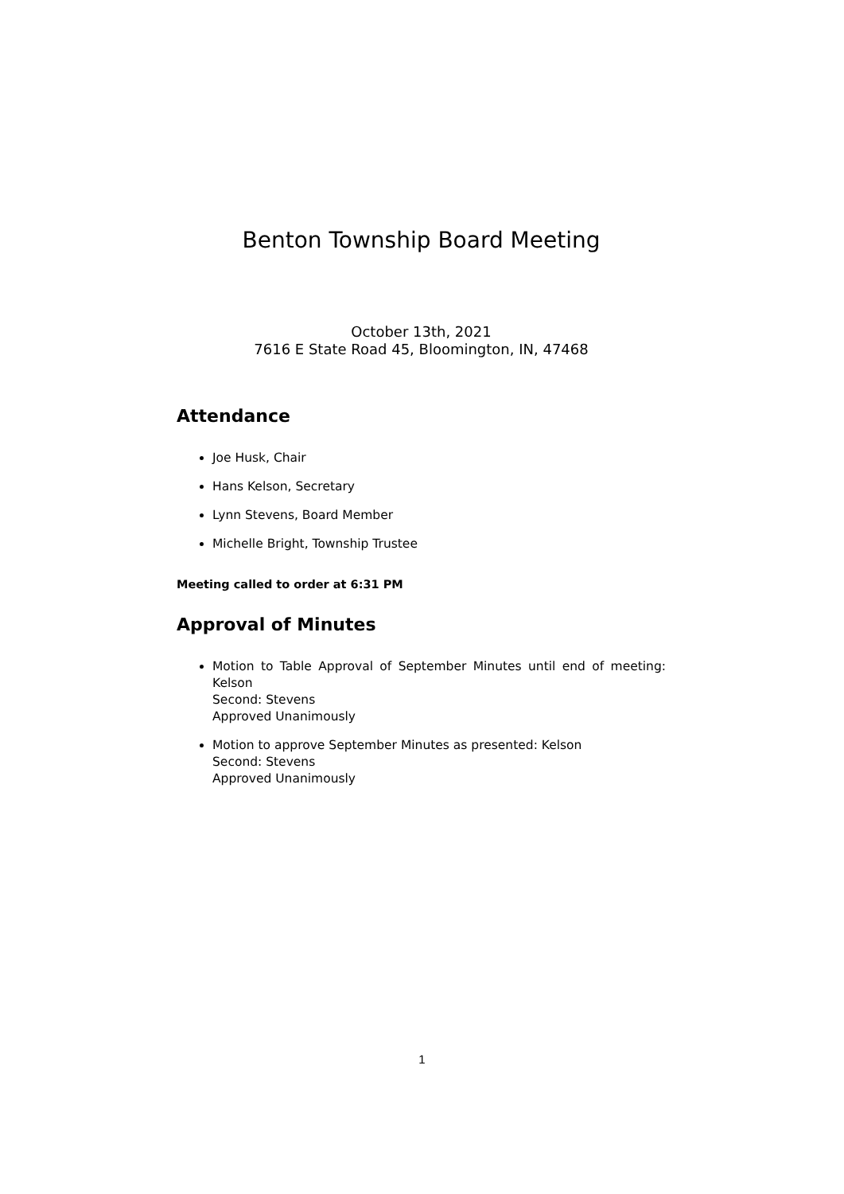Benton Township Board Meeting
October 13th, 2021
7616 E State Road 45, Bloomington, IN, 47468
Attendance
Joe Husk, Chair
Hans Kelson, Secretary
Lynn Stevens, Board Member
Michelle Bright, Township Trustee
Meeting called to order at 6:31 PM
Approval of Minutes
Motion to Table Approval of September Minutes until end of meeting: Kelson
Second: Stevens
Approved Unanimously
Motion to approve September Minutes as presented: Kelson
Second: Stevens
Approved Unanimously
1